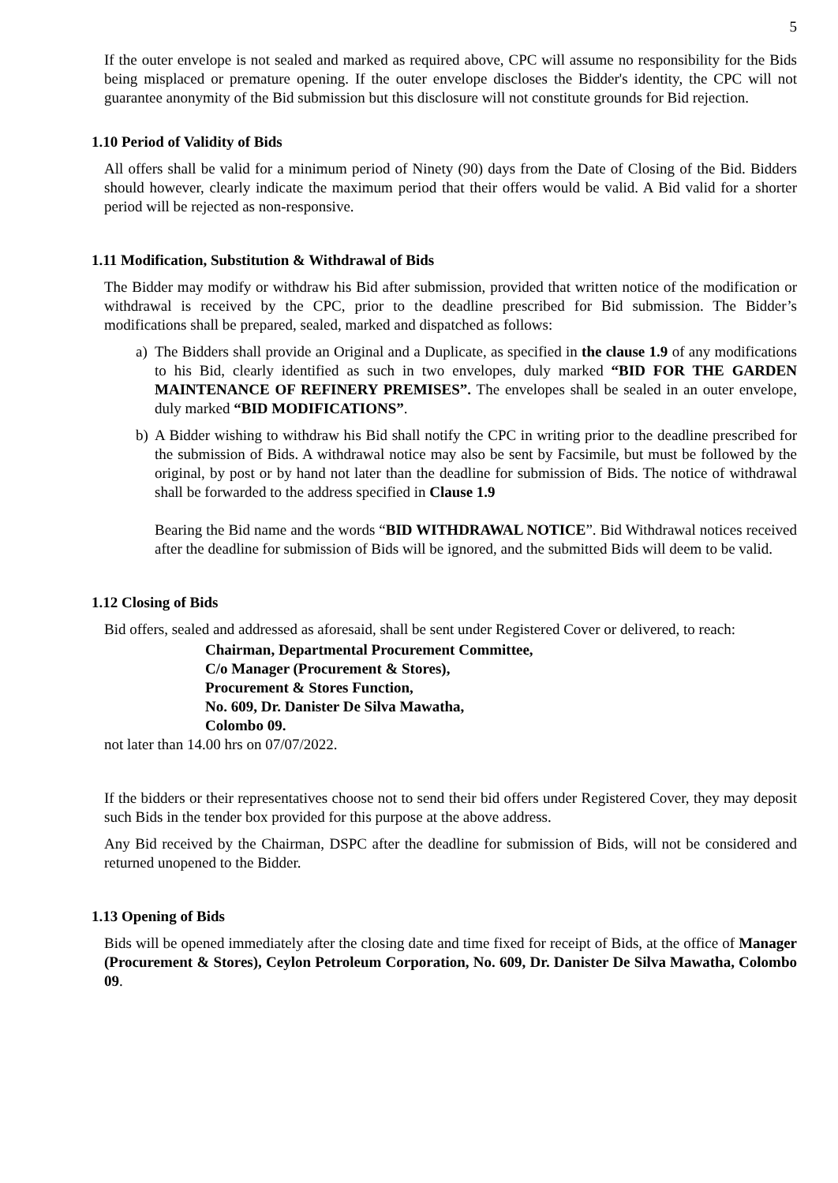5
If the outer envelope is not sealed and marked as required above, CPC will assume no responsibility for the Bids being misplaced or premature opening. If the outer envelope discloses the Bidder's identity, the CPC will not guarantee anonymity of the Bid submission but this disclosure will not constitute grounds for Bid rejection.
1.10 Period of Validity of Bids
All offers shall be valid for a minimum period of Ninety (90) days from the Date of Closing of the Bid. Bidders should however, clearly indicate the maximum period that their offers would be valid. A Bid valid for a shorter period will be rejected as non-responsive.
1.11 Modification, Substitution & Withdrawal of Bids
The Bidder may modify or withdraw his Bid after submission, provided that written notice of the modification or withdrawal is received by the CPC, prior to the deadline prescribed for Bid submission. The Bidder’s modifications shall be prepared, sealed, marked and dispatched as follows:
a) The Bidders shall provide an Original and a Duplicate, as specified in the clause 1.9 of any modifications to his Bid, clearly identified as such in two envelopes, duly marked “BID FOR THE GARDEN MAINTENANCE OF REFINERY PREMISES”. The envelopes shall be sealed in an outer envelope, duly marked “BID MODIFICATIONS”.
b) A Bidder wishing to withdraw his Bid shall notify the CPC in writing prior to the deadline prescribed for the submission of Bids. A withdrawal notice may also be sent by Facsimile, but must be followed by the original, by post or by hand not later than the deadline for submission of Bids. The notice of withdrawal shall be forwarded to the address specified in Clause 1.9
Bearing the Bid name and the words “BID WITHDRAWAL NOTICE”. Bid Withdrawal notices received after the deadline for submission of Bids will be ignored, and the submitted Bids will deem to be valid.
1.12 Closing of Bids
Bid offers, sealed and addressed as aforesaid, shall be sent under Registered Cover or delivered, to reach:
Chairman, Departmental Procurement Committee,
C/o Manager (Procurement & Stores),
Procurement & Stores Function,
No. 609, Dr. Danister De Silva Mawatha,
Colombo 09.
not later than 14.00 hrs on 07/07/2022.
If the bidders or their representatives choose not to send their bid offers under Registered Cover, they may deposit such Bids in the tender box provided for this purpose at the above address.
Any Bid received by the Chairman, DSPC after the deadline for submission of Bids, will not be considered and returned unopened to the Bidder.
1.13 Opening of Bids
Bids will be opened immediately after the closing date and time fixed for receipt of Bids, at the office of Manager (Procurement & Stores), Ceylon Petroleum Corporation, No. 609, Dr. Danister De Silva Mawatha, Colombo 09.